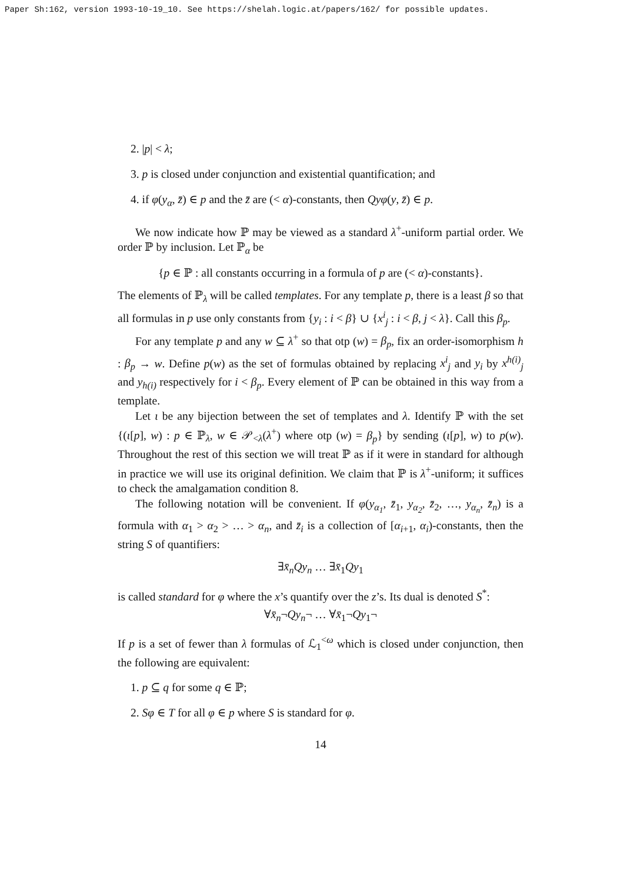Paper Sh:162, version 1993-10-19_10. See https://shelah.logic.at/papers/162/ for possible updates.
2. |p| < λ;
3. p is closed under conjunction and existential quantification; and
4. if φ(y<sub>α</sub>, z̄) ∈ p and the z̄ are (< α)-constants, then Qyφ(y, z̄) ∈ p.
We now indicate how ℙ may be viewed as a standard λ<sup>+</sup>-uniform partial order. We order ℙ by inclusion. Let ℙ<sub>α</sub> be
{p ∈ ℙ : all constants occurring in a formula of p are (< α)-constants}.
The elements of ℙ<sub>λ</sub> will be called templates. For any template p, there is a least β so that all formulas in p use only constants from {y<sub>i</sub> : i < β} ∪ {x<sup>i</sup><sub>j</sub> : i < β, j < λ}. Call this β<sub>p</sub>.
For any template p and any w ⊆ λ<sup>+</sup> so that otp (w) = β<sub>p</sub>, fix an order-isomorphism h : β<sub>p</sub> → w. Define p(w) as the set of formulas obtained by replacing x<sup>i</sup><sub>j</sub> and y<sub>i</sub> by x<sup>h(i)</sup><sub>j</sub> and y<sub>h(i)</sub> respectively for i < β<sub>p</sub>. Every element of ℙ can be obtained in this way from a template.
Let ι be any bijection between the set of templates and λ. Identify ℙ with the set {(ι[p], w) : p ∈ ℙ<sub>λ</sub>, w ∈ 𝒫<sub><λ</sub>(λ<sup>+</sup>) where otp (w) = β<sub>p</sub>} by sending (ι[p], w) to p(w). Throughout the rest of this section we will treat ℙ as if it were in standard for although in practice we will use its original definition. We claim that ℙ is λ<sup>+</sup>-uniform; it suffices to check the amalgamation condition 8.
The following notation will be convenient. If φ(y<sub>α<sub>1</sub></sub>, z̄<sub>1</sub>, y<sub>α<sub>2</sub></sub>, z̄<sub>2</sub>, …, y<sub>α<sub>n</sub></sub>, z̄<sub>n</sub>) is a formula with α<sub>1</sub> > α<sub>2</sub> > … > α<sub>n</sub>, and z̄<sub>i</sub> is a collection of [α<sub>i+1</sub>, α<sub>i</sub>)-constants, then the string S of quantifiers:
∃x̄<sub>n</sub>Qy<sub>n</sub> … ∃x̄<sub>1</sub>Qy<sub>1</sub>
is called standard for φ where the x’s quantify over the z’s. Its dual is denoted S<sup>*</sup>:
∀x̄<sub>n</sub>¬Qy<sub>n</sub>¬ … ∀x̄<sub>1</sub>¬Qy<sub>1</sub>¬
If p is a set of fewer than λ formulas of ℒ<sub>1</sub><sup><ω</sup> which is closed under conjunction, then the following are equivalent:
1. p ⊆ q for some q ∈ ℙ;
2. Sφ ∈ T for all φ ∈ p where S is standard for φ.
14